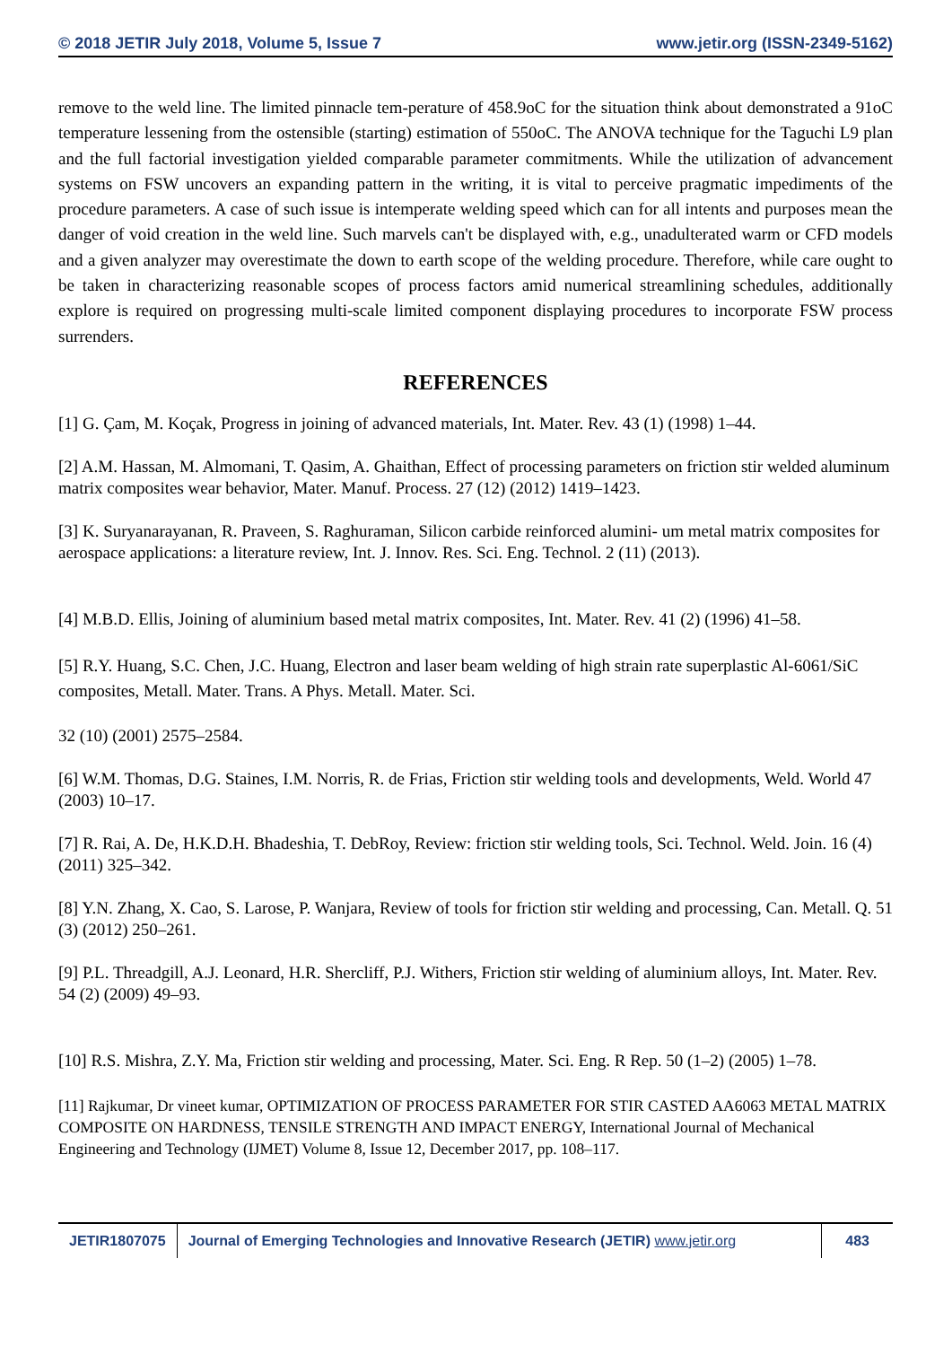© 2018 JETIR July 2018, Volume 5, Issue 7 www.jetir.org (ISSN-2349-5162)
remove to the weld line. The limited pinnacle tem-perature of 458.9oC for the situation think about demonstrated a 91oC temperature lessening from the ostensible (starting) estimation of 550oC. The ANOVA technique for the Taguchi L9 plan and the full factorial investigation yielded comparable parameter commitments. While the utilization of advancement systems on FSW uncovers an expanding pattern in the writing, it is vital to perceive pragmatic impediments of the procedure parameters. A case of such issue is intemperate welding speed which can for all intents and purposes mean the danger of void creation in the weld line. Such marvels can't be displayed with, e.g., unadulterated warm or CFD models and a given analyzer may overestimate the down to earth scope of the welding procedure. Therefore, while care ought to be taken in characterizing reasonable scopes of process factors amid numerical streamlining schedules, additionally explore is required on progressing multi-scale limited component displaying procedures to incorporate FSW process surrenders.
REFERENCES
[1] G. Çam, M. Koçak, Progress in joining of advanced materials, Int. Mater. Rev. 43 (1) (1998) 1–44.
[2] A.M. Hassan, M. Almomani, T. Qasim, A. Ghaithan, Effect of processing parameters on friction stir welded aluminum matrix composites wear behavior, Mater. Manuf. Process. 27 (12) (2012) 1419–1423.
[3] K. Suryanarayanan, R. Praveen, S. Raghuraman, Silicon carbide reinforced alumini- um metal matrix composites for aerospace applications: a literature review, Int. J. Innov. Res. Sci. Eng. Technol. 2 (11) (2013).
[4] M.B.D. Ellis, Joining of aluminium based metal matrix composites, Int. Mater. Rev. 41 (2) (1996) 41–58.
[5] R.Y. Huang, S.C. Chen, J.C. Huang, Electron and laser beam welding of high strain rate superplastic Al-6061/SiC composites, Metall. Mater. Trans. A Phys. Metall. Mater. Sci.
32 (10) (2001) 2575–2584.
[6] W.M. Thomas, D.G. Staines, I.M. Norris, R. de Frias, Friction stir welding tools and developments, Weld. World 47 (2003) 10–17.
[7] R. Rai, A. De, H.K.D.H. Bhadeshia, T. DebRoy, Review: friction stir welding tools, Sci. Technol. Weld. Join. 16 (4) (2011) 325–342.
[8] Y.N. Zhang, X. Cao, S. Larose, P. Wanjara, Review of tools for friction stir welding and processing, Can. Metall. Q. 51 (3) (2012) 250–261.
[9] P.L. Threadgill, A.J. Leonard, H.R. Shercliff, P.J. Withers, Friction stir welding of aluminium alloys, Int. Mater. Rev. 54 (2) (2009) 49–93.
[10] R.S. Mishra, Z.Y. Ma, Friction stir welding and processing, Mater. Sci. Eng. R Rep. 50 (1–2) (2005) 1–78.
[11] Rajkumar, Dr vineet kumar, OPTIMIZATION OF PROCESS PARAMETER FOR STIR CASTED AA6063 METAL MATRIX COMPOSITE ON HARDNESS, TENSILE STRENGTH AND IMPACT ENERGY, International Journal of Mechanical Engineering and Technology (IJMET) Volume 8, Issue 12, December 2017, pp. 108–117.
JETIR1807075 Journal of Emerging Technologies and Innovative Research (JETIR) www.jetir.org
483